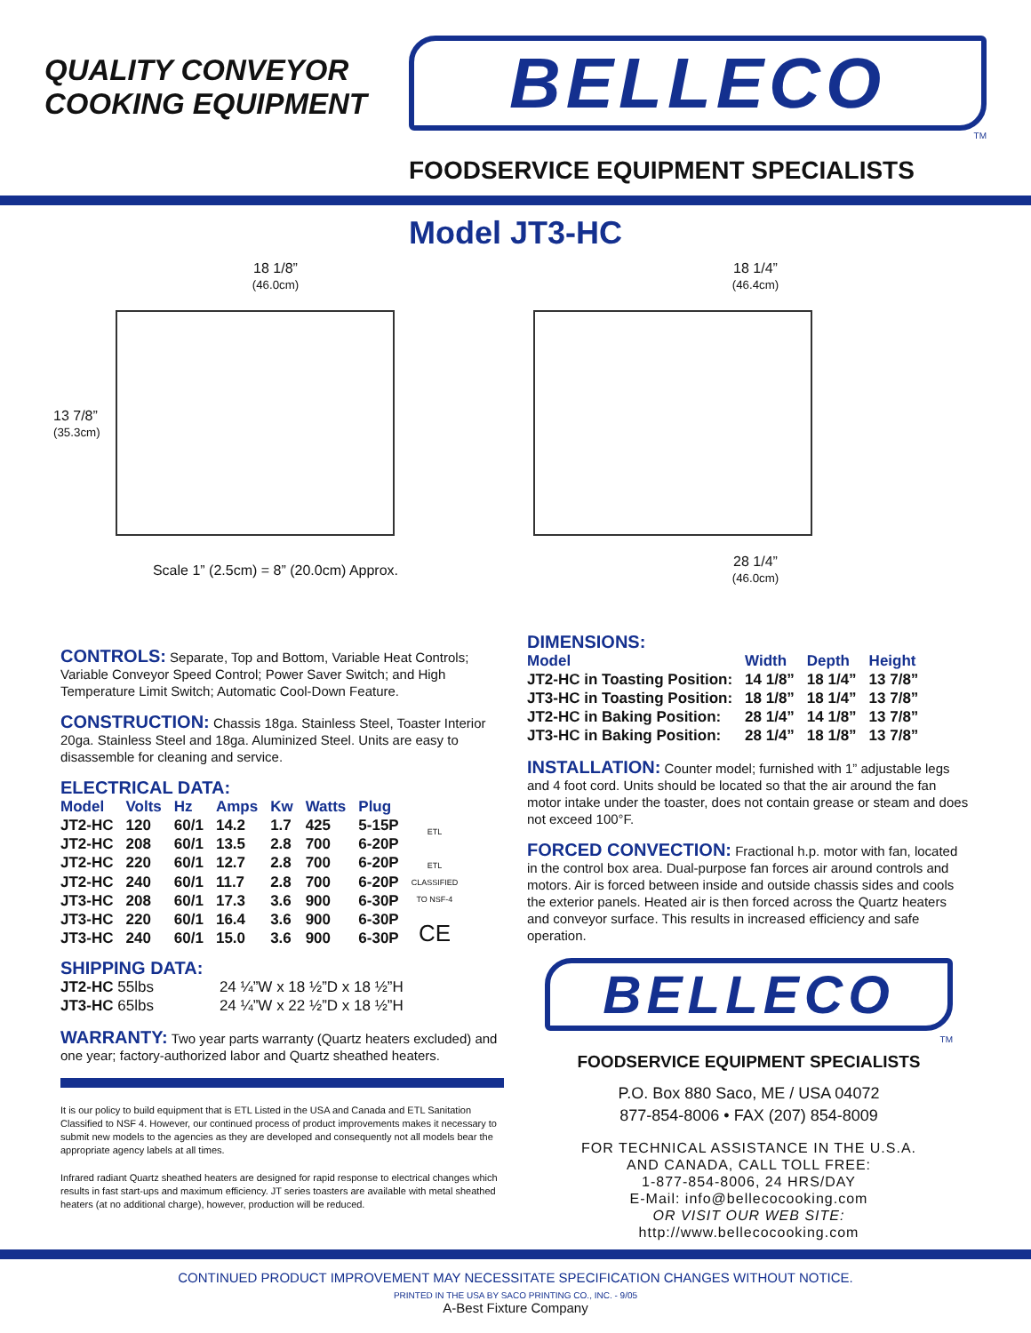QUALITY CONVEYOR
COOKING EQUIPMENT
BELLECO
TM
FOODSERVICE EQUIPMENT SPECIALISTS
Model JT3-HC
18 1/8”
(46.0cm)
13 7/8”
(35.3cm)
Scale 1” (2.5cm) = 8” (20.0cm) Approx.
18 1/4”
(46.4cm)
28 1/4”
(46.0cm)
CONTROLS:
Separate, Top and Bottom, Variable Heat Controls; Variable Conveyor Speed Control; Power Saver Switch; and High Temperature Limit Switch; Automatic Cool-Down Feature.
CONSTRUCTION:
Chassis 18ga. Stainless Steel, Toaster Interior 20ga. Stainless Steel and 18ga. Aluminized Steel. Units are easy to disassemble for cleaning and service.
ELECTRICAL DATA:
| Model | Volts | Hz | Amps | Kw | Watts | Plug |
| --- | --- | --- | --- | --- | --- | --- |
| JT2-HC | 120 | 60/1 | 14.2 | 1.7 | 425 | 5-15P |
| JT2-HC | 208 | 60/1 | 13.5 | 2.8 | 700 | 6-20P |
| JT2-HC | 220 | 60/1 | 12.7 | 2.8 | 700 | 6-20P |
| JT2-HC | 240 | 60/1 | 11.7 | 2.8 | 700 | 6-20P |
| JT3-HC | 208 | 60/1 | 17.3 | 3.6 | 900 | 6-30P |
| JT3-HC | 220 | 60/1 | 16.4 | 3.6 | 900 | 6-30P |
| JT3-HC | 240 | 60/1 | 15.0 | 3.6 | 900 | 6-30P |
ETL
ETL
CLASSIFIED
TO NSF-4
CE
SHIPPING DATA:
| JT2-HC 55lbs | 24 ¼”W x 18 ½”D x 18 ½”H |
| JT3-HC 65lbs | 24 ¼”W x 22 ½”D x 18 ½”H |
WARRANTY:
Two year parts warranty (Quartz heaters excluded) and one year; factory-authorized labor and Quartz sheathed heaters.
It is our policy to build equipment that is ETL Listed in the USA and Canada and ETL Sanitation Classified to NSF 4. However, our continued process of product improvements makes it necessary to submit new models to the agencies as they are developed and consequently not all models bear the appropriate agency labels at all times.
Infrared radiant Quartz sheathed heaters are designed for rapid response to electrical changes which results in fast start-ups and maximum efficiency. JT series toasters are available with metal sheathed heaters (at no additional charge), however, production will be reduced.
DIMENSIONS:
| Model | Width | Depth | Height |
| --- | --- | --- | --- |
| JT2-HC in Toasting Position: | 14 1/8” | 18 1/4” | 13 7/8” |
| JT3-HC in Toasting Position: | 18 1/8” | 18 1/4” | 13 7/8” |
| JT2-HC in Baking Position: | 28 1/4” | 14 1/8” | 13 7/8” |
| JT3-HC in Baking Position: | 28 1/4” | 18 1/8” | 13 7/8” |
INSTALLATION:
Counter model; furnished with 1” adjustable legs and 4 foot cord. Units should be located so that the air around the fan motor intake under the toaster, does not contain grease or steam and does not exceed 100°F.
FORCED CONVECTION:
Fractional h.p. motor with fan, located in the control box area. Dual-purpose fan forces air around controls and motors. Air is forced between inside and outside chassis sides and cools the exterior panels. Heated air is then forced across the Quartz heaters and conveyor surface. This results in increased efficiency and safe operation.
BELLECO
TM
FOODSERVICE EQUIPMENT SPECIALISTS
P.O. Box 880 Saco, ME / USA 04072
877-854-8006 • FAX (207) 854-8009
FOR TECHNICAL ASSISTANCE IN THE U.S.A.
AND CANADA, CALL TOLL FREE:
1-877-854-8006, 24 HRS/DAY
E-Mail: info@bellecocooking.com
OR VISIT OUR WEB SITE:
http://www.bellecocooking.com
CONTINUED PRODUCT IMPROVEMENT MAY NECESSITATE SPECIFICATION CHANGES WITHOUT NOTICE.
PRINTED IN THE USA BY SACO PRINTING CO., INC. - 9/05
A-Best Fixture Company